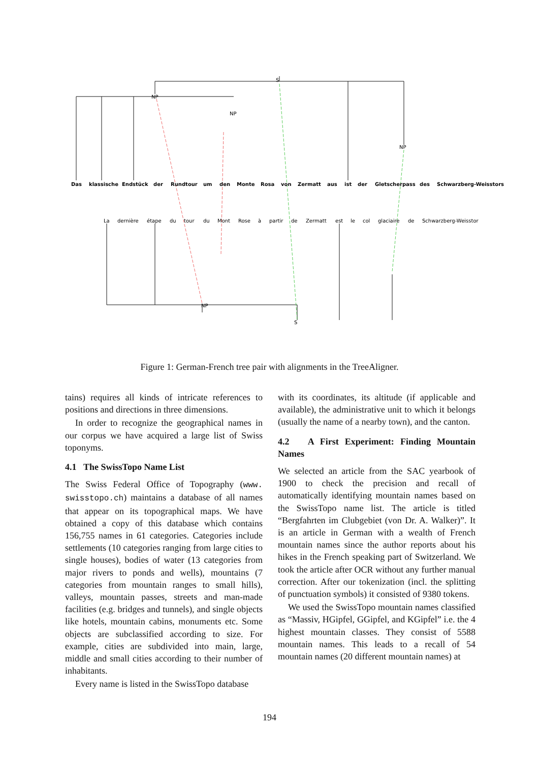Das
klassische
Endstück
der
Rundtour
um
den
Monte
Rosa
von
Zermatt
aus
ist
der
Gletscherpass
des
Schwarzberg-Weisstors
La
dernière
étape
du
tour
du
Mont
Rose
à
partir
de
Zermatt
est
le
col
glaciaire
de
Schwarzberg-Weisstor
S
NP
NP
NP
NP
S
Figure 1: German-French tree pair with alignments in the TreeAligner.
tains) requires all kinds of intricate references to positions and directions in three dimensions.
In order to recognize the geographical names in our corpus we have acquired a large list of Swiss toponyms.
4.1 The SwissTopo Name List
The Swiss Federal Office of Topography (www. swisstopo.ch) maintains a database of all names that appear on its topographical maps. We have obtained a copy of this database which contains 156,755 names in 61 categories. Categories include settlements (10 categories ranging from large cities to single houses), bodies of water (13 categories from major rivers to ponds and wells), mountains (7 categories from mountain ranges to small hills), valleys, mountain passes, streets and man-made facilities (e.g. bridges and tunnels), and single objects like hotels, mountain cabins, monuments etc. Some objects are subclassified according to size. For example, cities are subdivided into main, large, middle and small cities according to their number of inhabitants.
Every name is listed in the SwissTopo database
with its coordinates, its altitude (if applicable and available), the administrative unit to which it belongs (usually the name of a nearby town), and the canton.
4.2 A First Experiment: Finding Mountain Names
We selected an article from the SAC yearbook of 1900 to check the precision and recall of automatically identifying mountain names based on the SwissTopo name list. The article is titled “Bergfahrten im Clubgebiet (von Dr. A. Walker)”. It is an article in German with a wealth of French mountain names since the author reports about his hikes in the French speaking part of Switzerland. We took the article after OCR without any further manual correction. After our tokenization (incl. the splitting of punctuation symbols) it consisted of 9380 tokens.
We used the SwissTopo mountain names classified as “Massiv, HGipfel, GGipfel, and KGipfel” i.e. the 4 highest mountain classes. They consist of 5588 mountain names. This leads to a recall of 54 mountain names (20 different mountain names) at
194